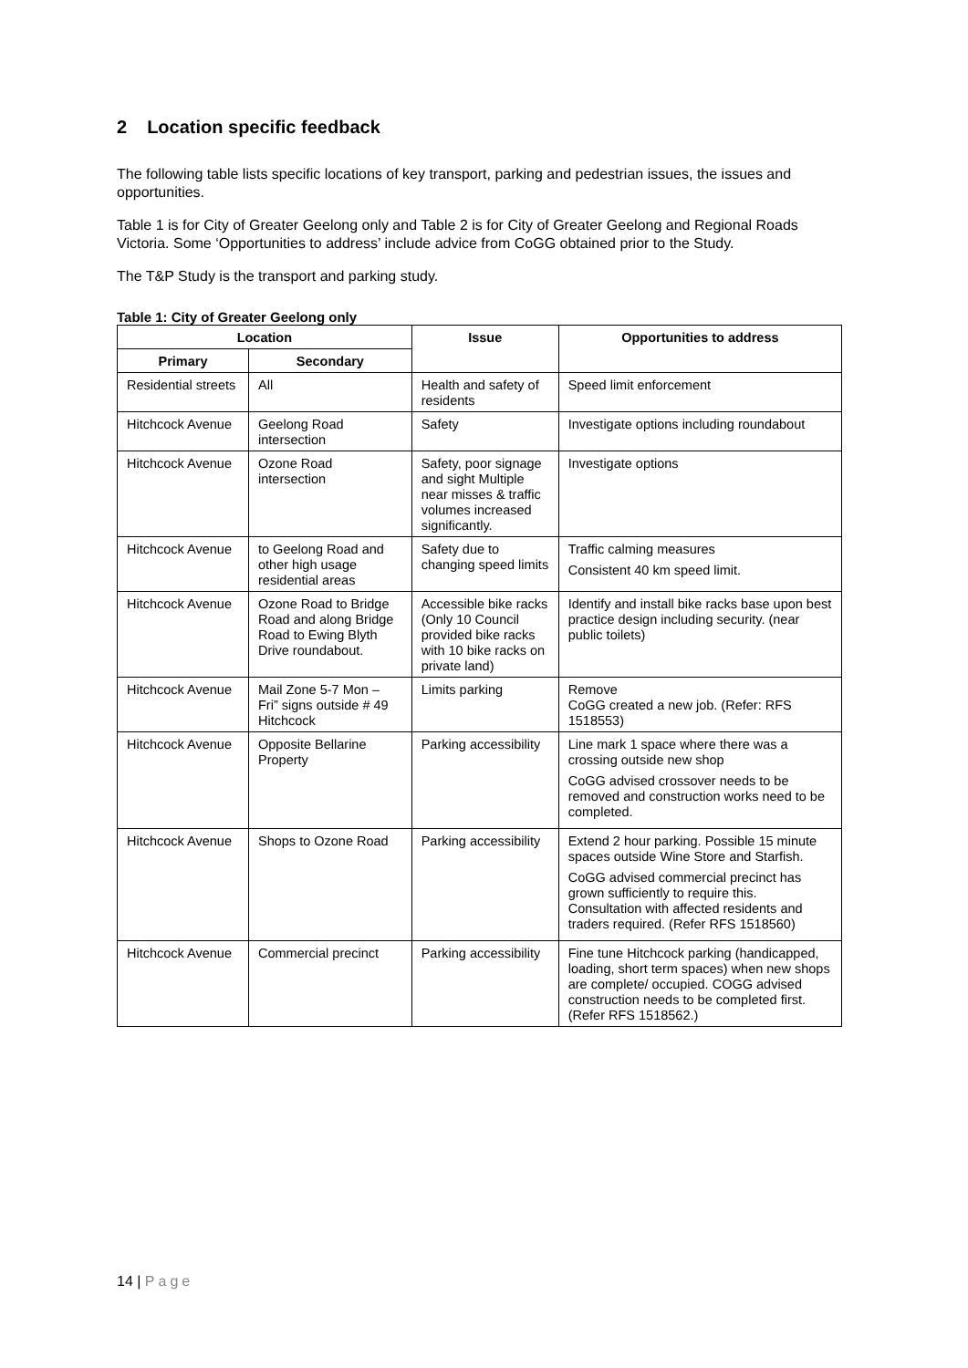2 Location specific feedback
The following table lists specific locations of key transport, parking and pedestrian issues, the issues and opportunities.
Table 1 is for City of Greater Geelong only and Table 2 is for City of Greater Geelong and Regional Roads Victoria. Some ‘Opportunities to address’ include advice from CoGG obtained prior to the Study.
The T&P Study is the transport and parking study.
Table 1: City of Greater Geelong only
| Location | | Issue | Opportunities to address |
| --- | --- | --- | --- |
| Primary | Secondary | | |
| Residential streets | All | Health and safety of residents | Speed limit enforcement |
| Hitchcock Avenue | Geelong Road intersection | Safety | Investigate options including roundabout |
| Hitchcock Avenue | Ozone Road intersection | Safety, poor signage and sight Multiple near misses & traffic volumes increased significantly. | Investigate options |
| Hitchcock Avenue | to Geelong Road and other high usage residential areas | Safety due to changing speed limits | Traffic calming measures Consistent 40 km speed limit. |
| Hitchcock Avenue | Ozone Road to Bridge Road and along Bridge Road to Ewing Blyth Drive roundabout. | Accessible bike racks (Only 10 Council provided bike racks with 10 bike racks on private land) | Identify and install bike racks base upon best practice design including security. (near public toilets) |
| Hitchcock Avenue | Mail Zone 5-7 Mon – Fri” signs outside # 49 Hitchcock | Limits parking | Remove CoGG created a new job. (Refer: RFS 1518553) |
| Hitchcock Avenue | Opposite Bellarine Property | Parking accessibility | Line mark 1 space where there was a crossing outside new shop CoGG advised crossover needs to be removed and construction works need to be completed. |
| Hitchcock Avenue | Shops to Ozone Road | Parking accessibility | Extend 2 hour parking. Possible 15 minute spaces outside Wine Store and Starfish. CoGG advised commercial precinct has grown sufficiently to require this. Consultation with affected residents and traders required. (Refer RFS 1518560) |
| Hitchcock Avenue | Commercial precinct | Parking accessibility | Fine tune Hitchcock parking (handicapped, loading, short term spaces) when new shops are complete/ occupied. COGG advised construction needs to be completed first. (Refer RFS 1518562.) |
14 | Page